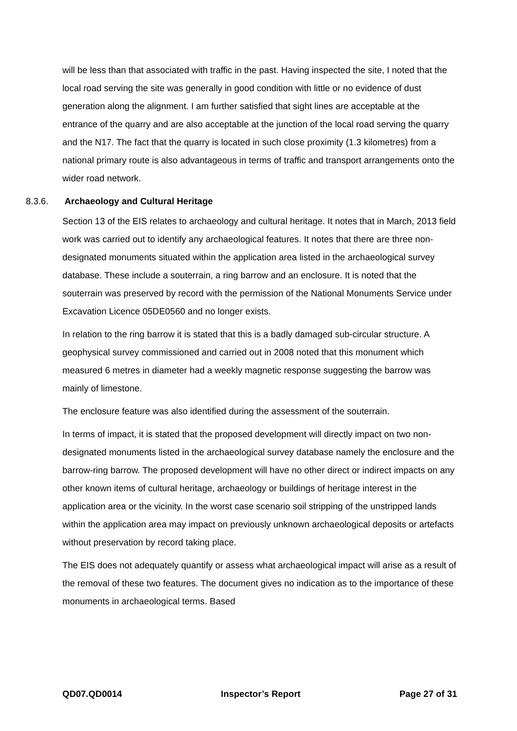will be less than that associated with traffic in the past. Having inspected the site, I noted that the local road serving the site was generally in good condition with little or no evidence of dust generation along the alignment. I am further satisfied that sight lines are acceptable at the entrance of the quarry and are also acceptable at the junction of the local road serving the quarry and the N17. The fact that the quarry is located in such close proximity (1.3 kilometres) from a national primary route is also advantageous in terms of traffic and transport arrangements onto the wider road network.
8.3.6. Archaeology and Cultural Heritage
Section 13 of the EIS relates to archaeology and cultural heritage. It notes that in March, 2013 field work was carried out to identify any archaeological features. It notes that there are three non-designated monuments situated within the application area listed in the archaeological survey database. These include a souterrain, a ring barrow and an enclosure. It is noted that the souterrain was preserved by record with the permission of the National Monuments Service under Excavation Licence 05DE0560 and no longer exists.
In relation to the ring barrow it is stated that this is a badly damaged sub-circular structure. A geophysical survey commissioned and carried out in 2008 noted that this monument which measured 6 metres in diameter had a weekly magnetic response suggesting the barrow was mainly of limestone.
The enclosure feature was also identified during the assessment of the souterrain.
In terms of impact, it is stated that the proposed development will directly impact on two non-designated monuments listed in the archaeological survey database namely the enclosure and the barrow-ring barrow. The proposed development will have no other direct or indirect impacts on any other known items of cultural heritage, archaeology or buildings of heritage interest in the application area or the vicinity. In the worst case scenario soil stripping of the unstripped lands within the application area may impact on previously unknown archaeological deposits or artefacts without preservation by record taking place.
The EIS does not adequately quantify or assess what archaeological impact will arise as a result of the removal of these two features. The document gives no indication as to the importance of these monuments in archaeological terms. Based
QD07.QD0014 Inspector’s Report Page 27 of 31